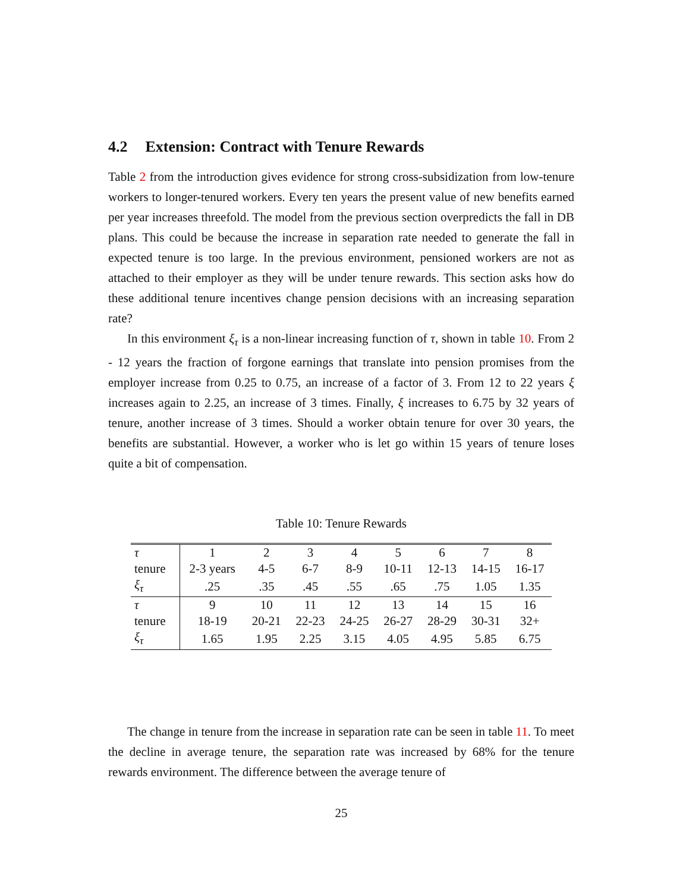4.2 Extension: Contract with Tenure Rewards
Table 2 from the introduction gives evidence for strong cross-subsidization from low-tenure workers to longer-tenured workers. Every ten years the present value of new benefits earned per year increases threefold. The model from the previous section overpredicts the fall in DB plans. This could be because the increase in separation rate needed to generate the fall in expected tenure is too large. In the previous environment, pensioned workers are not as attached to their employer as they will be under tenure rewards. This section asks how do these additional tenure incentives change pension decisions with an increasing separation rate?
In this environment ξ<sub>τ</sub> is a non-linear increasing function of τ, shown in table 10. From 2 - 12 years the fraction of forgone earnings that translate into pension promises from the employer increase from 0.25 to 0.75, an increase of a factor of 3. From 12 to 22 years ξ increases again to 2.25, an increase of 3 times. Finally, ξ increases to 6.75 by 32 years of tenure, another increase of 3 times. Should a worker obtain tenure for over 30 years, the benefits are substantial. However, a worker who is let go within 15 years of tenure loses quite a bit of compensation.
Table 10: Tenure Rewards
| τ | 1 | 2 | 3 | 4 | 5 | 6 | 7 | 8 |
| tenure | 2-3 years | 4-5 | 6-7 | 8-9 | 10-11 | 12-13 | 14-15 | 16-17 |
| ξ<sub>τ</sub> | .25 | .35 | .45 | .55 | .65 | .75 | 1.05 | 1.35 |
| τ | 9 | 10 | 11 | 12 | 13 | 14 | 15 | 16 |
| tenure | 18-19 | 20-21 | 22-23 | 24-25 | 26-27 | 28-29 | 30-31 | 32+ |
| ξ<sub>τ</sub> | 1.65 | 1.95 | 2.25 | 3.15 | 4.05 | 4.95 | 5.85 | 6.75 |
The change in tenure from the increase in separation rate can be seen in table 11. To meet the decline in average tenure, the separation rate was increased by 68% for the tenure rewards environment. The difference between the average tenure of
25